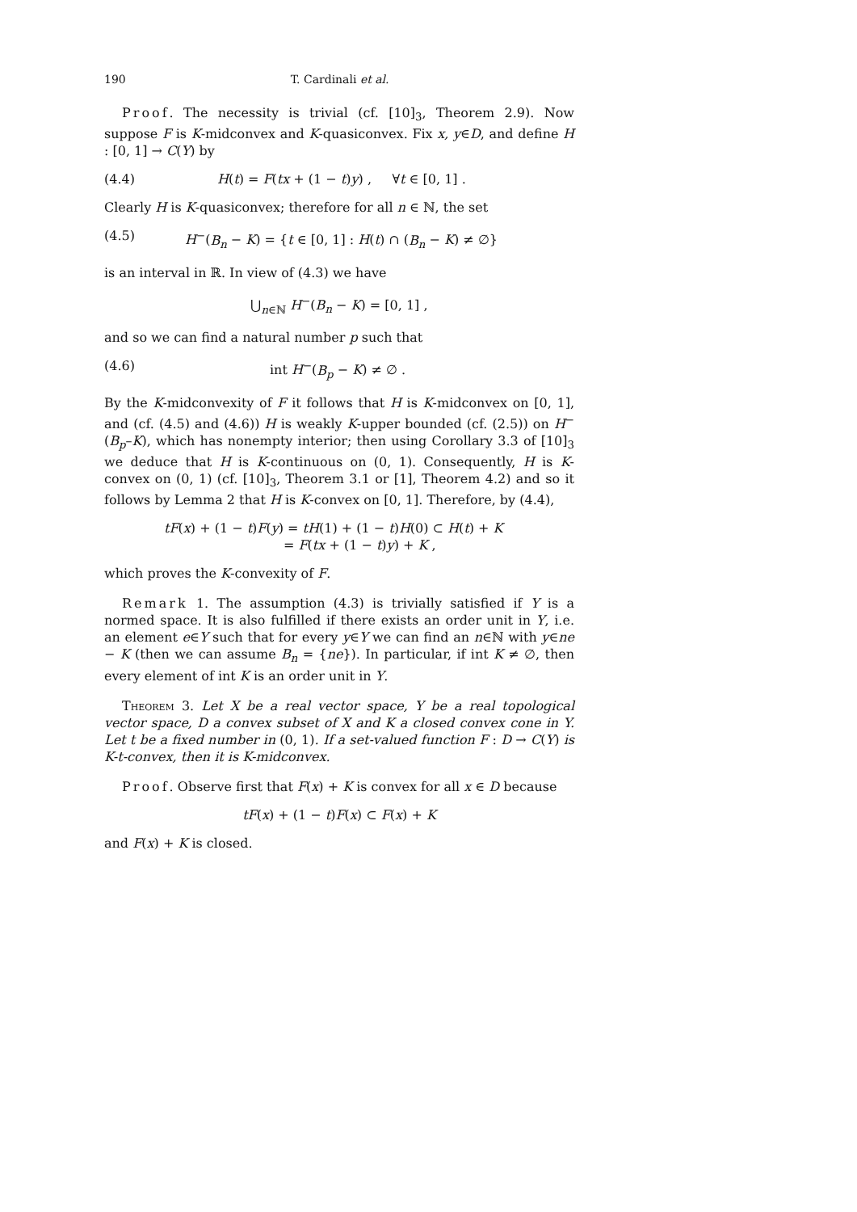190 T. Cardinali et al.
Proof. The necessity is trivial (cf. [10]<sub>3</sub>, Theorem 2.9). Now suppose F is K-midconvex and K-quasiconvex. Fix x, y∈D, and define H : [0, 1] → C(Y) by
(4.4) H(t) = F(tx + (1 − t)y) , ∀t ∈ [0, 1] .
Clearly H is K-quasiconvex; therefore for all n ∈ ℕ, the set
(4.5) H<sup>−</sup>(B<sub>n</sub> − K) = {t ∈ [0, 1] : H(t) ∩ (B<sub>n</sub> − K) ≠ ∅}
is an interval in ℝ. In view of (4.3) we have
⋃<sub>n∈ℕ</sub> H<sup>−</sup>(B<sub>n</sub> − K) = [0, 1] ,
and so we can find a natural number p such that
(4.6) int H<sup>−</sup>(B<sub>p</sub> − K) ≠ ∅ .
By the K-midconvexity of F it follows that H is K-midconvex on [0, 1], and (cf. (4.5) and (4.6)) H is weakly K-upper bounded (cf. (2.5)) on H<sup>−</sup>(B<sub>p</sub>–K), which has nonempty interior; then using Corollary 3.3 of [10]<sub>3</sub> we deduce that H is K-continuous on (0, 1). Consequently, H is K-convex on (0, 1) (cf. [10]<sub>3</sub>, Theorem 3.1 or [1], Theorem 4.2) and so it follows by Lemma 2 that H is K-convex on [0, 1]. Therefore, by (4.4),
tF(x) + (1 − t)F(y) = tH(1) + (1 − t)H(0) ⊂ H(t) + K
= F(tx + (1 − t)y) + K ,
which proves the K-convexity of F.
Remark 1. The assumption (4.3) is trivially satisfied if Y is a normed space. It is also fulfilled if there exists an order unit in Y, i.e. an element e∈Y such that for every y∈Y we can find an n∈ℕ with y∈ne − K (then we can assume B<sub>n</sub> = {ne}). In particular, if int K ≠ ∅, then every element of int K is an order unit in Y.
Theorem 3. Let X be a real vector space, Y be a real topological vector space, D a convex subset of X and K a closed convex cone in Y. Let t be a fixed number in (0, 1). If a set-valued function F : D → C(Y) is K-t-convex, then it is K-midconvex.
Proof. Observe first that F(x) + K is convex for all x ∈ D because
tF(x) + (1 − t)F(x) ⊂ F(x) + K
and F(x) + K is closed.